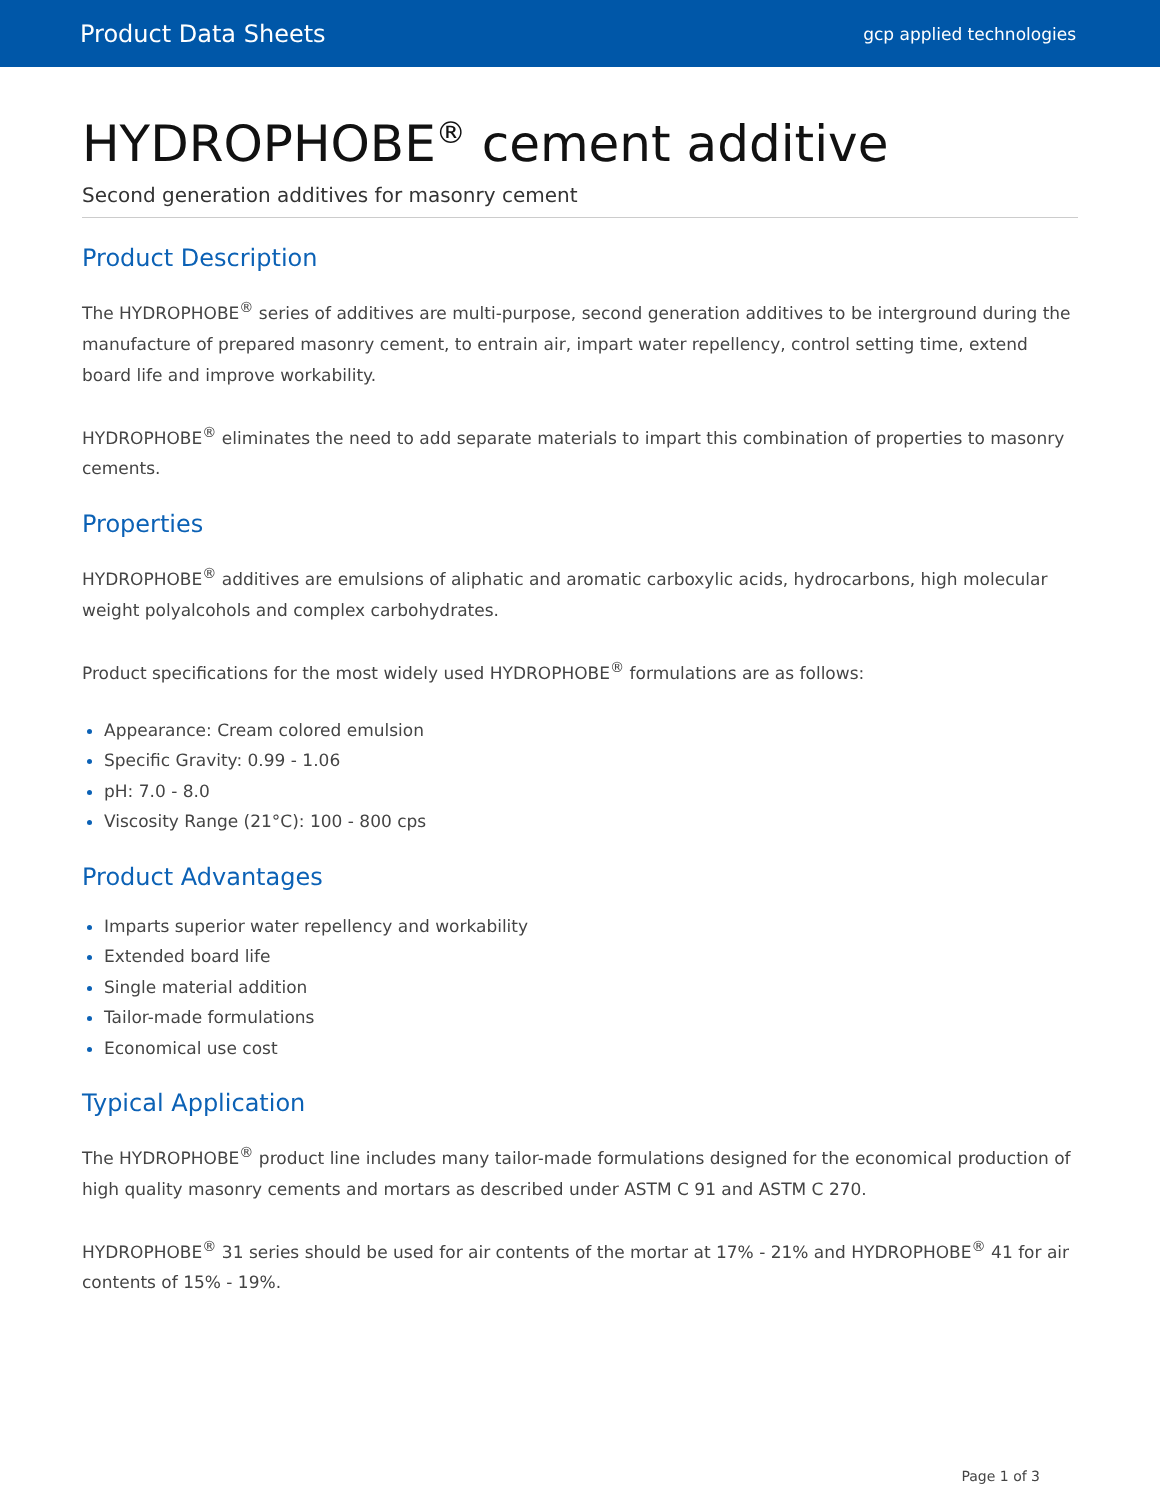Product Data Sheets gcp applied technologies
HYDROPHOBE<sup>®</sup> cement additive
Second generation additives for masonry cement
Product Description
The HYDROPHOBE<sup>®</sup> series of additives are multi-purpose, second generation additives to be interground during the manufacture of prepared masonry cement, to entrain air, impart water repellency, control setting time, extend board life and improve workability.
HYDROPHOBE<sup>®</sup> eliminates the need to add separate materials to impart this combination of properties to masonry cements.
Properties
HYDROPHOBE<sup>®</sup> additives are emulsions of aliphatic and aromatic carboxylic acids, hydrocarbons, high molecular weight polyalcohols and complex carbohydrates.
Product specifications for the most widely used HYDROPHOBE<sup>®</sup> formulations are as follows:
Appearance: Cream colored emulsion
Specific Gravity: 0.99 - 1.06
pH: 7.0 - 8.0
Viscosity Range (21°C): 100 - 800 cps
Product Advantages
Imparts superior water repellency and workability
Extended board life
Single material addition
Tailor-made formulations
Economical use cost
Typical Application
The HYDROPHOBE<sup>®</sup> product line includes many tailor-made formulations designed for the economical production of high quality masonry cements and mortars as described under ASTM C 91 and ASTM C 270.
HYDROPHOBE<sup>®</sup> 31 series should be used for air contents of the mortar at 17% - 21% and HYDROPHOBE<sup>®</sup> 41 for air contents of 15% - 19%.
Page 1 of 3